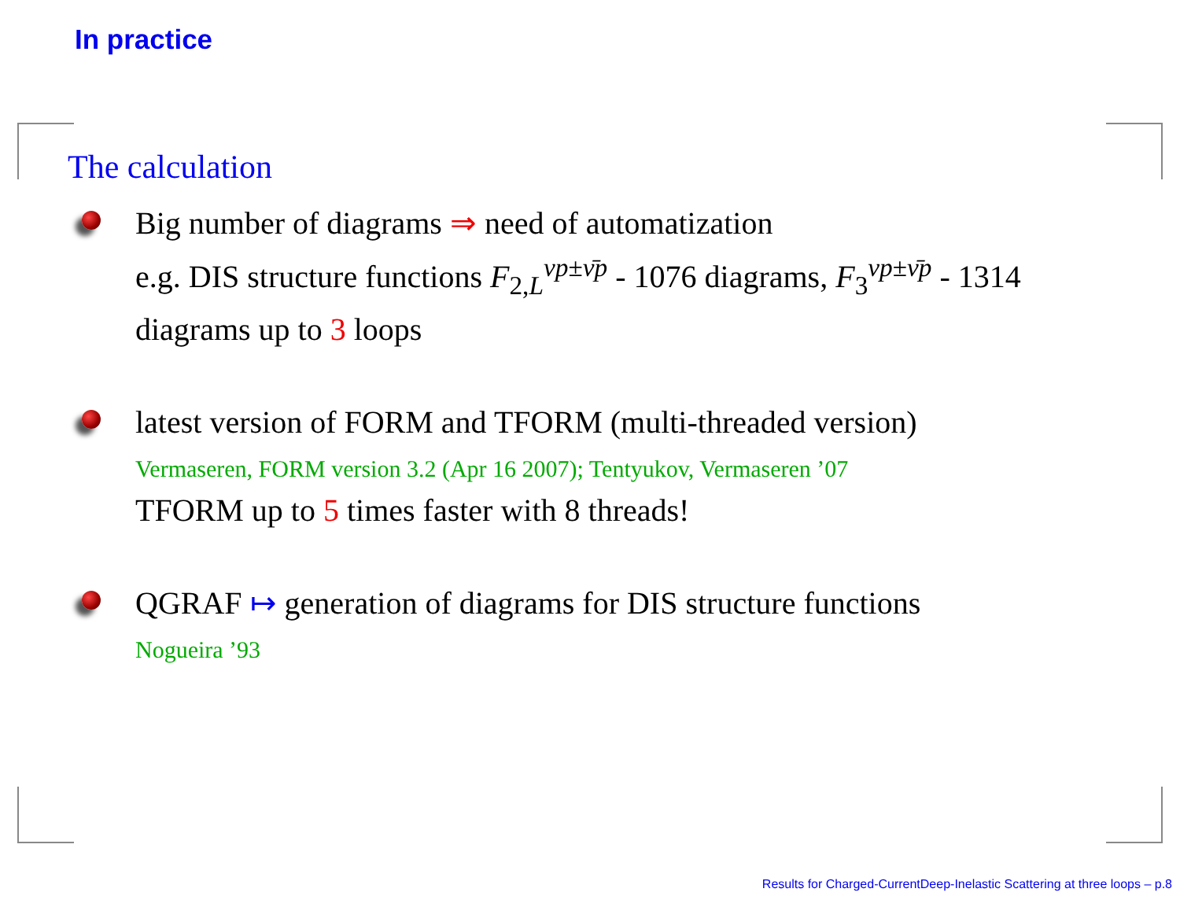In practice
The calculation
Big number of diagrams ⇒ need of automatization
e.g. DIS structure functions F<sub>2,L</sub><sup>νp±ν̄p</sup> - 1076 diagrams, F<sub>3</sub><sup>νp±ν̄p</sup> - 1314
diagrams up to 3 loops
latest version of FORM and TFORM (multi-threaded version)
Vermaseren, FORM version 3.2 (Apr 16 2007); Tentyukov, Vermaseren ’07
TFORM up to 5 times faster with 8 threads!
QGRAF ↦ generation of diagrams for DIS structure functions
Nogueira ’93
Results for Charged-CurrentDeep-Inelastic Scattering at three loops – p.8